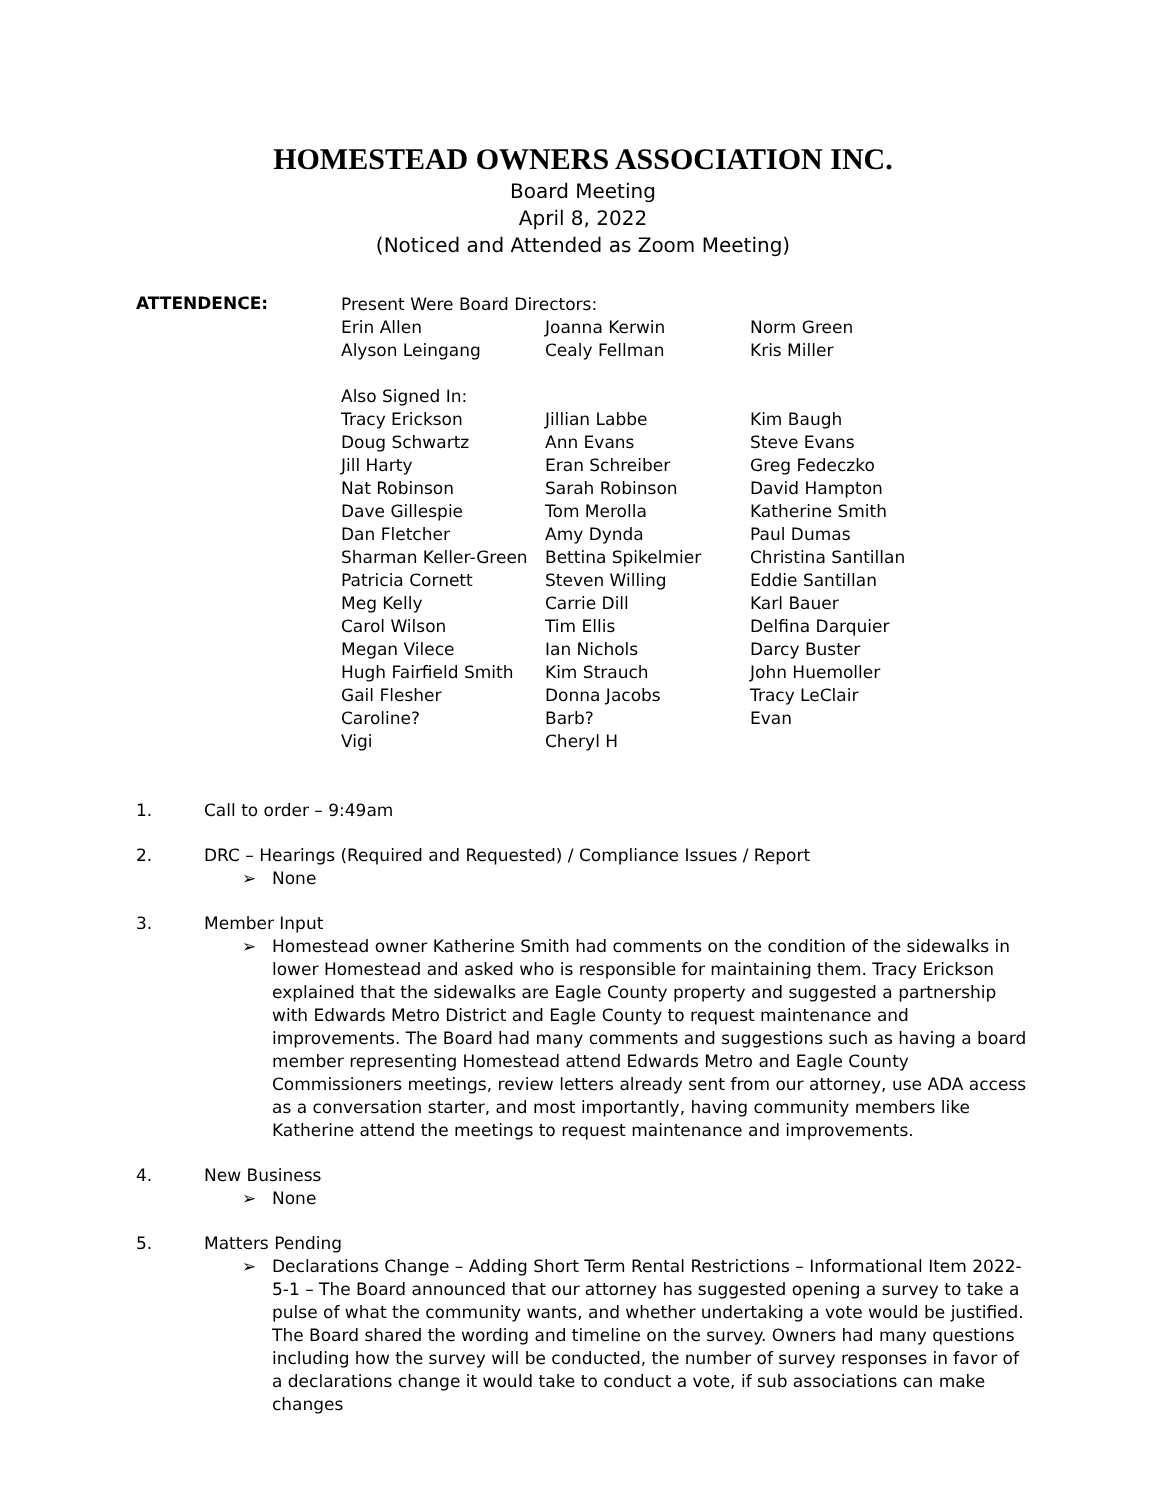HOMESTEAD OWNERS ASSOCIATION INC.
Board Meeting
April 8, 2022
(Noticed and Attended as Zoom Meeting)
ATTENDENCE:
| Present Were Board Directors: | | |
| Erin Allen | Joanna Kerwin | Norm Green |
| Alyson Leingang | Cealy Fellman | Kris Miller |
| Also Signed In: | | |
| Tracy Erickson | Jillian Labbe | Kim Baugh |
| Doug Schwartz | Ann Evans | Steve Evans |
| Jill Harty | Eran Schreiber | Greg Fedeczko |
| Nat Robinson | Sarah Robinson | David Hampton |
| Dave Gillespie | Tom Merolla | Katherine Smith |
| Dan Fletcher | Amy Dynda | Paul Dumas |
| Sharman Keller-Green | Bettina Spikelmier | Christina Santillan |
| Patricia Cornett | Steven Willing | Eddie Santillan |
| Meg Kelly | Carrie Dill | Karl Bauer |
| Carol Wilson | Tim Ellis | Delfina Darquier |
| Megan Vilece | Ian Nichols | Darcy Buster |
| Hugh Fairfield Smith | Kim Strauch | John Huemoller |
| Gail Flesher | Donna Jacobs | Tracy LeClair |
| Caroline? | Barb? | Evan |
| Vigi | Cheryl H | |
1. Call to order – 9:49am
2. DRC – Hearings (Required and Requested) / Compliance Issues / Report
➢ None
3. Member Input
➢ Homestead owner Katherine Smith had comments on the condition of the sidewalks in lower Homestead and asked who is responsible for maintaining them. Tracy Erickson explained that the sidewalks are Eagle County property and suggested a partnership with Edwards Metro District and Eagle County to request maintenance and improvements. The Board had many comments and suggestions such as having a board member representing Homestead attend Edwards Metro and Eagle County Commissioners meetings, review letters already sent from our attorney, use ADA access as a conversation starter, and most importantly, having community members like Katherine attend the meetings to request maintenance and improvements.
4. New Business
➢ None
5. Matters Pending
➢ Declarations Change – Adding Short Term Rental Restrictions – Informational Item 2022-5-1 – The Board announced that our attorney has suggested opening a survey to take a pulse of what the community wants, and whether undertaking a vote would be justified. The Board shared the wording and timeline on the survey. Owners had many questions including how the survey will be conducted, the number of survey responses in favor of a declarations change it would take to conduct a vote, if sub associations can make changes